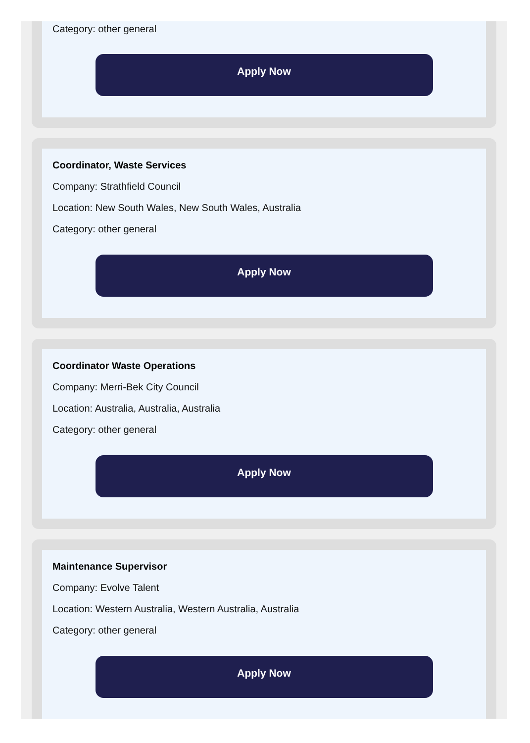Category: other general
Apply Now
Coordinator, Waste Services
Company: Strathfield Council
Location: New South Wales, New South Wales, Australia
Category: other general
Apply Now
Coordinator Waste Operations
Company: Merri-Bek City Council
Location: Australia, Australia, Australia
Category: other general
Apply Now
Maintenance Supervisor
Company: Evolve Talent
Location: Western Australia, Western Australia, Australia
Category: other general
Apply Now